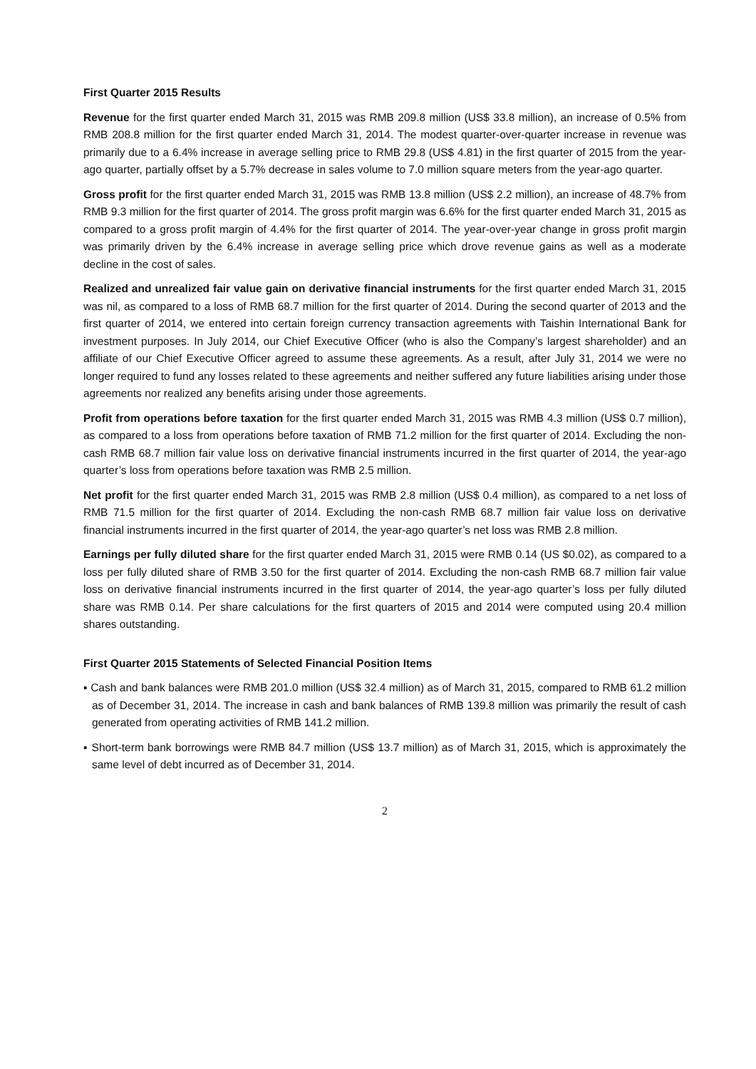First Quarter 2015 Results
Revenue for the first quarter ended March 31, 2015 was RMB 209.8 million (US$ 33.8 million), an increase of 0.5% from RMB 208.8 million for the first quarter ended March 31, 2014. The modest quarter-over-quarter increase in revenue was primarily due to a 6.4% increase in average selling price to RMB 29.8 (US$ 4.81) in the first quarter of 2015 from the year-ago quarter, partially offset by a 5.7% decrease in sales volume to 7.0 million square meters from the year-ago quarter.
Gross profit for the first quarter ended March 31, 2015 was RMB 13.8 million (US$ 2.2 million), an increase of 48.7% from RMB 9.3 million for the first quarter of 2014. The gross profit margin was 6.6% for the first quarter ended March 31, 2015 as compared to a gross profit margin of 4.4% for the first quarter of 2014. The year-over-year change in gross profit margin was primarily driven by the 6.4% increase in average selling price which drove revenue gains as well as a moderate decline in the cost of sales.
Realized and unrealized fair value gain on derivative financial instruments for the first quarter ended March 31, 2015 was nil, as compared to a loss of RMB 68.7 million for the first quarter of 2014. During the second quarter of 2013 and the first quarter of 2014, we entered into certain foreign currency transaction agreements with Taishin International Bank for investment purposes. In July 2014, our Chief Executive Officer (who is also the Company’s largest shareholder) and an affiliate of our Chief Executive Officer agreed to assume these agreements. As a result, after July 31, 2014 we were no longer required to fund any losses related to these agreements and neither suffered any future liabilities arising under those agreements nor realized any benefits arising under those agreements.
Profit from operations before taxation for the first quarter ended March 31, 2015 was RMB 4.3 million (US$ 0.7 million), as compared to a loss from operations before taxation of RMB 71.2 million for the first quarter of 2014. Excluding the non-cash RMB 68.7 million fair value loss on derivative financial instruments incurred in the first quarter of 2014, the year-ago quarter’s loss from operations before taxation was RMB 2.5 million.
Net profit for the first quarter ended March 31, 2015 was RMB 2.8 million (US$ 0.4 million), as compared to a net loss of RMB 71.5 million for the first quarter of 2014. Excluding the non-cash RMB 68.7 million fair value loss on derivative financial instruments incurred in the first quarter of 2014, the year-ago quarter’s net loss was RMB 2.8 million.
Earnings per fully diluted share for the first quarter ended March 31, 2015 were RMB 0.14 (US $0.02), as compared to a loss per fully diluted share of RMB 3.50 for the first quarter of 2014. Excluding the non-cash RMB 68.7 million fair value loss on derivative financial instruments incurred in the first quarter of 2014, the year-ago quarter’s loss per fully diluted share was RMB 0.14. Per share calculations for the first quarters of 2015 and 2014 were computed using 20.4 million shares outstanding.
First Quarter 2015 Statements of Selected Financial Position Items
▪ Cash and bank balances were RMB 201.0 million (US$ 32.4 million) as of March 31, 2015, compared to RMB 61.2 million as of December 31, 2014. The increase in cash and bank balances of RMB 139.8 million was primarily the result of cash generated from operating activities of RMB 141.2 million.
▪ Short-term bank borrowings were RMB 84.7 million (US$ 13.7 million) as of March 31, 2015, which is approximately the same level of debt incurred as of December 31, 2014.
2